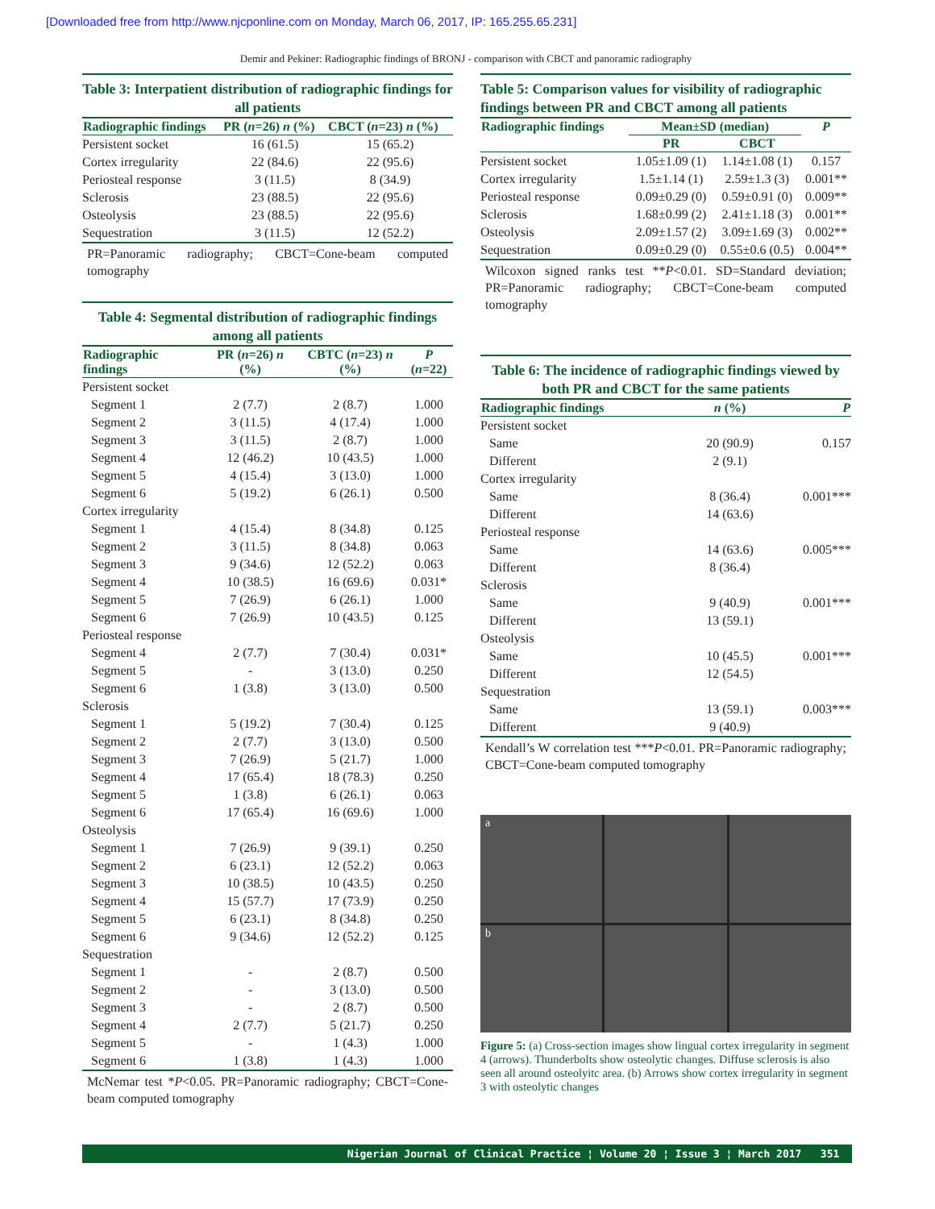[Downloaded free from http://www.njcponline.com on Monday, March 06, 2017, IP: 165.255.65.231]
Demir and Pekiner: Radiographic findings of BRONJ - comparison with CBCT and panoramic radiography
Table 3: Interpatient distribution of radiographic findings for all patients
| Radiographic findings | PR ( n =26) n (%) | CBCT ( n =23) n (%) |
| --- | --- | --- |
| Persistent socket | 16 (61.5) | 15 (65.2) |
| Cortex irregularity | 22 (84.6) | 22 (95.6) |
| Periosteal response | 3 (11.5) | 8 (34.9) |
| Sclerosis | 23 (88.5) | 22 (95.6) |
| Osteolysis | 23 (88.5) | 22 (95.6) |
| Sequestration | 3 (11.5) | 12 (52.2) |
PR=Panoramic radiography; CBCT=Cone-beam computed tomography
Table 4: Segmental distribution of radiographic findings among all patients
| Radiographic findings | PR ( n =26) n (%) | CBTC ( n =23) n (%) | P ( n =22) |
| --- | --- | --- | --- |
| Persistent socket | | | |
| Segment 1 | 2 (7.7) | 2 (8.7) | 1.000 |
| Segment 2 | 3 (11.5) | 4 (17.4) | 1.000 |
| Segment 3 | 3 (11.5) | 2 (8.7) | 1.000 |
| Segment 4 | 12 (46.2) | 10 (43.5) | 1.000 |
| Segment 5 | 4 (15.4) | 3 (13.0) | 1.000 |
| Segment 6 | 5 (19.2) | 6 (26.1) | 0.500 |
| Cortex irregularity | | | |
| Segment 1 | 4 (15.4) | 8 (34.8) | 0.125 |
| Segment 2 | 3 (11.5) | 8 (34.8) | 0.063 |
| Segment 3 | 9 (34.6) | 12 (52.2) | 0.063 |
| Segment 4 | 10 (38.5) | 16 (69.6) | 0.031* |
| Segment 5 | 7 (26.9) | 6 (26.1) | 1.000 |
| Segment 6 | 7 (26.9) | 10 (43.5) | 0.125 |
| Periosteal response | | | |
| Segment 4 | 2 (7.7) | 7 (30.4) | 0.031* |
| Segment 5 | - | 3 (13.0) | 0.250 |
| Segment 6 | 1 (3.8) | 3 (13.0) | 0.500 |
| Sclerosis | | | |
| Segment 1 | 5 (19.2) | 7 (30.4) | 0.125 |
| Segment 2 | 2 (7.7) | 3 (13.0) | 0.500 |
| Segment 3 | 7 (26.9) | 5 (21.7) | 1.000 |
| Segment 4 | 17 (65.4) | 18 (78.3) | 0.250 |
| Segment 5 | 1 (3.8) | 6 (26.1) | 0.063 |
| Segment 6 | 17 (65.4) | 16 (69.6) | 1.000 |
| Osteolysis | | | |
| Segment 1 | 7 (26.9) | 9 (39.1) | 0.250 |
| Segment 2 | 6 (23.1) | 12 (52.2) | 0.063 |
| Segment 3 | 10 (38.5) | 10 (43.5) | 0.250 |
| Segment 4 | 15 (57.7) | 17 (73.9) | 0.250 |
| Segment 5 | 6 (23.1) | 8 (34.8) | 0.250 |
| Segment 6 | 9 (34.6) | 12 (52.2) | 0.125 |
| Sequestration | | | |
| Segment 1 | - | 2 (8.7) | 0.500 |
| Segment 2 | - | 3 (13.0) | 0.500 |
| Segment 3 | - | 2 (8.7) | 0.500 |
| Segment 4 | 2 (7.7) | 5 (21.7) | 0.250 |
| Segment 5 | - | 1 (4.3) | 1.000 |
| Segment 6 | 1 (3.8) | 1 (4.3) | 1.000 |
McNemar test *P<0.05. PR=Panoramic radiography; CBCT=Cone-beam computed tomography
Table 5: Comparison values for visibility of radiographic findings between PR and CBCT among all patients
| Radiographic findings | Mean±SD (median) | | P |
| --- | --- | --- | --- |
| | PR | CBCT | |
| Persistent socket | 1.05±1.09 (1) | 1.14±1.08 (1) | 0.157 |
| Cortex irregularity | 1.5±1.14 (1) | 2.59±1.3 (3) | 0.001** |
| Periosteal response | 0.09±0.29 (0) | 0.59±0.91 (0) | 0.009** |
| Sclerosis | 1.68±0.99 (2) | 2.41±1.18 (3) | 0.001** |
| Osteolysis | 2.09±1.57 (2) | 3.09±1.69 (3) | 0.002** |
| Sequestration | 0.09±0.29 (0) | 0.55±0.6 (0.5) | 0.004** |
Wilcoxon signed ranks test **P<0.01. SD=Standard deviation; PR=Panoramic radiography; CBCT=Cone-beam computed tomography
Table 6: The incidence of radiographic findings viewed by both PR and CBCT for the same patients
| Radiographic findings | n (%) | P |
| --- | --- | --- |
| Persistent socket | | |
| Same | 20 (90.9) | 0.157 |
| Different | 2 (9.1) | |
| Cortex irregularity | | |
| Same | 8 (36.4) | 0.001*** |
| Different | 14 (63.6) | |
| Periosteal response | | |
| Same | 14 (63.6) | 0.005*** |
| Different | 8 (36.4) | |
| Sclerosis | | |
| Same | 9 (40.9) | 0.001*** |
| Different | 13 (59.1) | |
| Osteolysis | | |
| Same | 10 (45.5) | 0.001*** |
| Different | 12 (54.5) | |
| Sequestration | | |
| Same | 13 (59.1) | 0.003*** |
| Different | 9 (40.9) | |
Kendall’s W correlation test ***P<0.01. PR=Panoramic radiography; CBCT=Cone-beam computed tomography
a
b
Figure 5: (a) Cross-section images show lingual cortex irregularity in segment 4 (arrows). Thunderbolts show osteolytic changes. Diffuse sclerosis is also seen all around osteolyitc area. (b) Arrows show cortex irregularity in segment 3 with osteolytic changes
Nigerian Journal of Clinical Practice ¦ Volume 20 ¦ Issue 3 ¦ March 2017 351